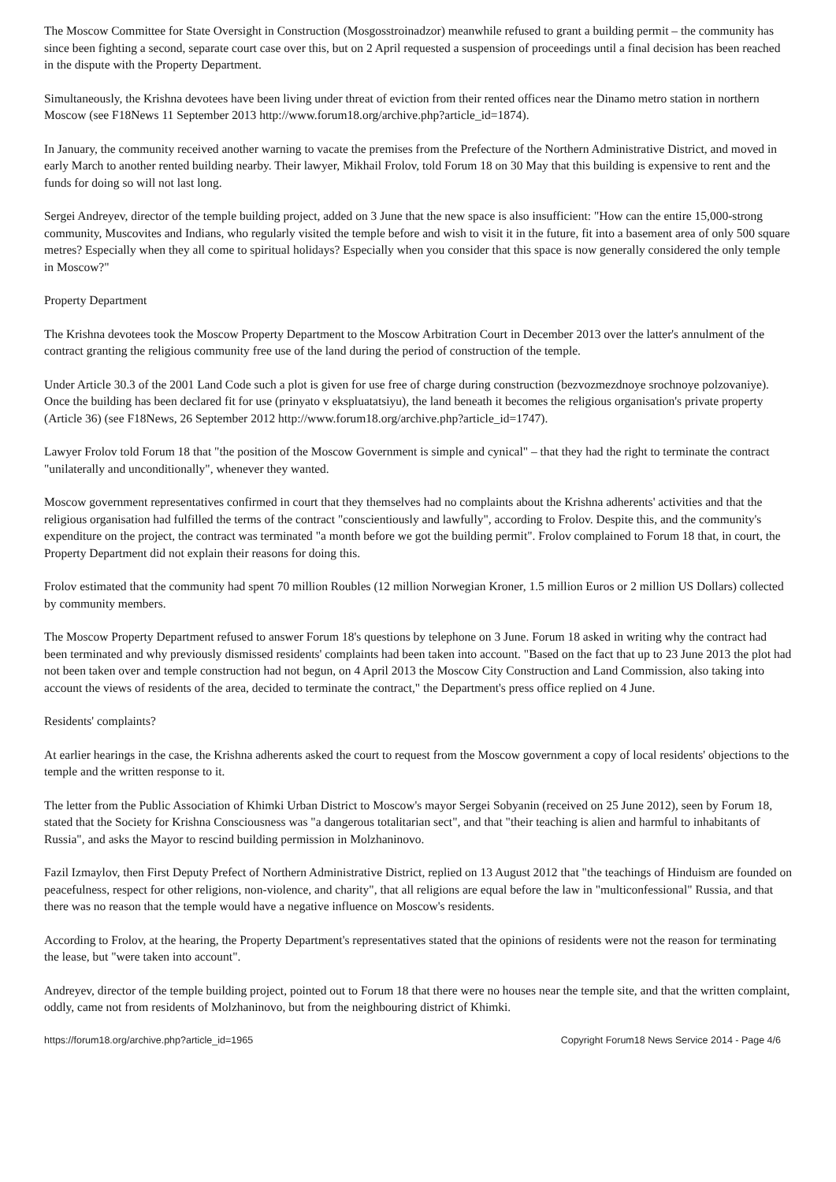The Moscow Committee for State Oversight in Construction (Mosgosstroinadzor) meanwhile refused to grant a building permit – the community has since been fighting a second, separate court case over this, but on 2 April requested a suspension of proceedings until a final decision has been reached in the dispute with the Property Department.
Simultaneously, the Krishna devotees have been living under threat of eviction from their rented offices near the Dinamo metro station in northern Moscow (see F18News 11 September 2013 http://www.forum18.org/archive.php?article_id=1874).
In January, the community received another warning to vacate the premises from the Prefecture of the Northern Administrative District, and moved in early March to another rented building nearby. Their lawyer, Mikhail Frolov, told Forum 18 on 30 May that this building is expensive to rent and the funds for doing so will not last long.
Sergei Andreyev, director of the temple building project, added on 3 June that the new space is also insufficient: "How can the entire 15,000-strong community, Muscovites and Indians, who regularly visited the temple before and wish to visit it in the future, fit into a basement area of only 500 square metres? Especially when they all come to spiritual holidays? Especially when you consider that this space is now generally considered the only temple in Moscow?"
Property Department
The Krishna devotees took the Moscow Property Department to the Moscow Arbitration Court in December 2013 over the latter's annulment of the contract granting the religious community free use of the land during the period of construction of the temple.
Under Article 30.3 of the 2001 Land Code such a plot is given for use free of charge during construction (bezvozmezdnoye srochnoye polzovaniye). Once the building has been declared fit for use (prinyato v ekspluatatsiyu), the land beneath it becomes the religious organisation's private property (Article 36) (see F18News, 26 September 2012 http://www.forum18.org/archive.php?article_id=1747).
Lawyer Frolov told Forum 18 that "the position of the Moscow Government is simple and cynical" – that they had the right to terminate the contract "unilaterally and unconditionally", whenever they wanted.
Moscow government representatives confirmed in court that they themselves had no complaints about the Krishna adherents' activities and that the religious organisation had fulfilled the terms of the contract "conscientiously and lawfully", according to Frolov. Despite this, and the community's expenditure on the project, the contract was terminated "a month before we got the building permit". Frolov complained to Forum 18 that, in court, the Property Department did not explain their reasons for doing this.
Frolov estimated that the community had spent 70 million Roubles (12 million Norwegian Kroner, 1.5 million Euros or 2 million US Dollars) collected by community members.
The Moscow Property Department refused to answer Forum 18's questions by telephone on 3 June. Forum 18 asked in writing why the contract had been terminated and why previously dismissed residents' complaints had been taken into account. "Based on the fact that up to 23 June 2013 the plot had not been taken over and temple construction had not begun, on 4 April 2013 the Moscow City Construction and Land Commission, also taking into account the views of residents of the area, decided to terminate the contract," the Department's press office replied on 4 June.
Residents' complaints?
At earlier hearings in the case, the Krishna adherents asked the court to request from the Moscow government a copy of local residents' objections to the temple and the written response to it.
The letter from the Public Association of Khimki Urban District to Moscow's mayor Sergei Sobyanin (received on 25 June 2012), seen by Forum 18, stated that the Society for Krishna Consciousness was "a dangerous totalitarian sect", and that "their teaching is alien and harmful to inhabitants of Russia", and asks the Mayor to rescind building permission in Molzhaninovo.
Fazil Izmaylov, then First Deputy Prefect of Northern Administrative District, replied on 13 August 2012 that "the teachings of Hinduism are founded on peacefulness, respect for other religions, non-violence, and charity", that all religions are equal before the law in "multiconfessional" Russia, and that there was no reason that the temple would have a negative influence on Moscow's residents.
According to Frolov, at the hearing, the Property Department's representatives stated that the opinions of residents were not the reason for terminating the lease, but "were taken into account".
Andreyev, director of the temple building project, pointed out to Forum 18 that there were no houses near the temple site, and that the written complaint, oddly, came not from residents of Molzhaninovo, but from the neighbouring district of Khimki.
https://forum18.org/archive.php?article_id=1965 Copyright Forum18 News Service 2014 - Page 4/6